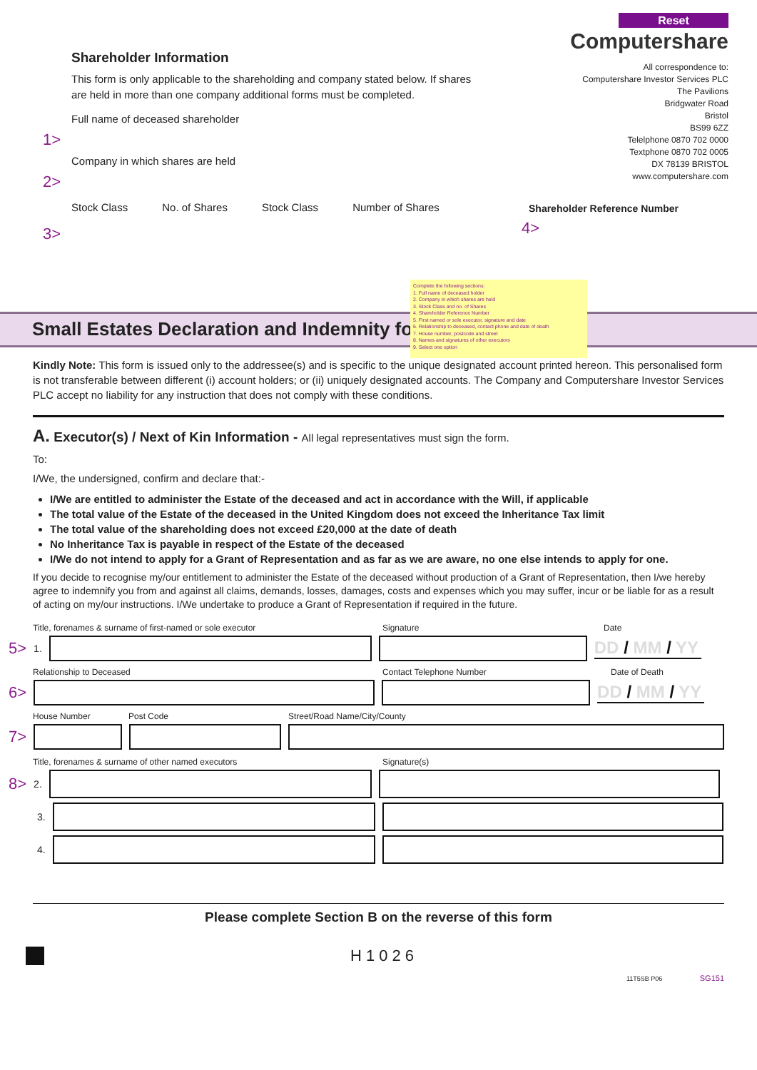Shareholder Information
This form is only applicable to the shareholding and company stated below. If shares
are held in more than one company additional forms must be completed.
Full name of deceased shareholder
1>
Company in which shares are held
2>
Stock Class No. of Shares Stock Class Number of Shares
3>
Reset
Computershare
All correspondence to:
Computershare Investor Services PLC
The Pavilions
Bridgwater Road
Bristol
BS99 6ZZ
Telelphone 0870 702 0000
Textphone 0870 702 0005
DX 78139 BRISTOL
www.computershare.com
Shareholder Reference Number
4>
Small Estates Declaration and Indemnity form
Complete the following sections:
1. Full name of deceased holder
2. Company in which shares are held
3. Stock Class and no. of Shares
4. Shareholder Reference Number
5. First named or sole executor, signature and date
6. Relationship to deceased, contact phone and date of death
7. House number, postcode and street
8. Names and signatures of other executors
9. Select one option
Kindly Note: This form is issued only to the addressee(s) and is specific to the unique designated account printed hereon. This personalised form is not transferable between different (i) account holders; or (ii) uniquely designated accounts. The Company and Computershare Investor Services PLC accept no liability for any instruction that does not comply with these conditions.
A. Executor(s) / Next of Kin Information - All legal representatives must sign the form.
To:
I/We, the undersigned, confirm and declare that:-
I/We are entitled to administer the Estate of the deceased and act in accordance with the Will, if applicable
The total value of the Estate of the deceased in the United Kingdom does not exceed the Inheritance Tax limit
The total value of the shareholding does not exceed £20,000 at the date of death
No Inheritance Tax is payable in respect of the Estate of the deceased
I/We do not intend to apply for a Grant of Representation and as far as we are aware, no one else intends to apply for one.
If you decide to recognise my/our entitlement to administer the Estate of the deceased without production of a Grant of Representation, then I/we hereby agree to indemnify you from and against all claims, demands, losses, damages, costs and expenses which you may suffer, incur or be liable for as a result of acting on my/our instructions. I/We undertake to produce a Grant of Representation if required in the future.
Title, forenames & surname of first-named or sole executor Signature Date
5> 1.
DD / MM / YY
Relationship to Deceased Contact Telephone Number Date of Death
6>
DD / MM / YY
House Number Post Code Street/Road Name/City/County
7>
Title, forenames & surname of other named executors Signature(s)
8> 2.
3.
4.
Please complete Section B on the reverse of this form
H1026
11T5SB P06 SG151